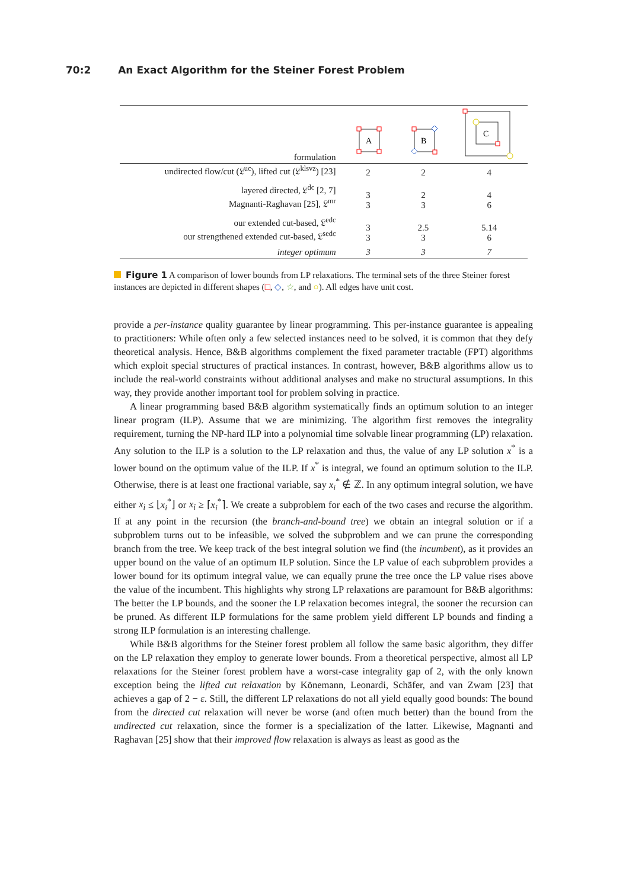70:2 An Exact Algorithm for the Steiner Forest Problem
| formulation | A | B | C |
| undirected flow/cut (𝔏<sup>uc</sup>), lifted cut (𝔏<sup>klsvz</sup>) [23] | 2 | 2 | 4 |
| layered directed, 𝔏<sup>dc</sup> [2, 7] Magnanti-Raghavan [25], 𝔏<sup>mr</sup> | 3 3 | 2 3 | 4 6 |
| our extended cut-based, 𝔏<sup>edc</sup> our strengthened extended cut-based, 𝔏<sup>sedc</sup> | 3 3 | 2.5 3 | 5.14 6 |
| integer optimum | 3 | 3 | 7 |
Figure 1 A comparison of lower bounds from LP relaxations. The terminal sets of the three Steiner forest instances are depicted in different shapes (□, ◇, ☆, and ○). All edges have unit cost.
provide a per-instance quality guarantee by linear programming. This per-instance guarantee is appealing to practitioners: While often only a few selected instances need to be solved, it is common that they defy theoretical analysis. Hence, B&B algorithms complement the fixed parameter tractable (FPT) algorithms which exploit special structures of practical instances. In contrast, however, B&B algorithms allow us to include the real-world constraints without additional analyses and make no structural assumptions. In this way, they provide another important tool for problem solving in practice.
A linear programming based B&B algorithm systematically finds an optimum solution to an integer linear program (ILP). Assume that we are minimizing. The algorithm first removes the integrality requirement, turning the NP-hard ILP into a polynomial time solvable linear programming (LP) relaxation. Any solution to the ILP is a solution to the LP relaxation and thus, the value of any LP solution x<sup>*</sup> is a lower bound on the optimum value of the ILP. If x<sup>*</sup> is integral, we found an optimum solution to the ILP. Otherwise, there is at least one fractional variable, say x<sub>i</sub><sup>*</sup> ∉ ℤ. In any optimum integral solution, we have either x<sub>i</sub> ≤ ⌊x<sub>i</sub><sup>*</sup>⌋ or x<sub>i</sub> ≥ ⌈x<sub>i</sub><sup>*</sup>⌉. We create a subproblem for each of the two cases and recurse the algorithm. If at any point in the recursion (the branch-and-bound tree) we obtain an integral solution or if a subproblem turns out to be infeasible, we solved the subproblem and we can prune the corresponding branch from the tree. We keep track of the best integral solution we find (the incumbent), as it provides an upper bound on the value of an optimum ILP solution. Since the LP value of each subproblem provides a lower bound for its optimum integral value, we can equally prune the tree once the LP value rises above the value of the incumbent. This highlights why strong LP relaxations are paramount for B&B algorithms: The better the LP bounds, and the sooner the LP relaxation becomes integral, the sooner the recursion can be pruned. As different ILP formulations for the same problem yield different LP bounds and finding a strong ILP formulation is an interesting challenge.
While B&B algorithms for the Steiner forest problem all follow the same basic algorithm, they differ on the LP relaxation they employ to generate lower bounds. From a theoretical perspective, almost all LP relaxations for the Steiner forest problem have a worst-case integrality gap of 2, with the only known exception being the lifted cut relaxation by Könemann, Leonardi, Schäfer, and van Zwam [23] that achieves a gap of 2 − ε. Still, the different LP relaxations do not all yield equally good bounds: The bound from the directed cut relaxation will never be worse (and often much better) than the bound from the undirected cut relaxation, since the former is a specialization of the latter. Likewise, Magnanti and Raghavan [25] show that their improved flow relaxation is always as least as good as the